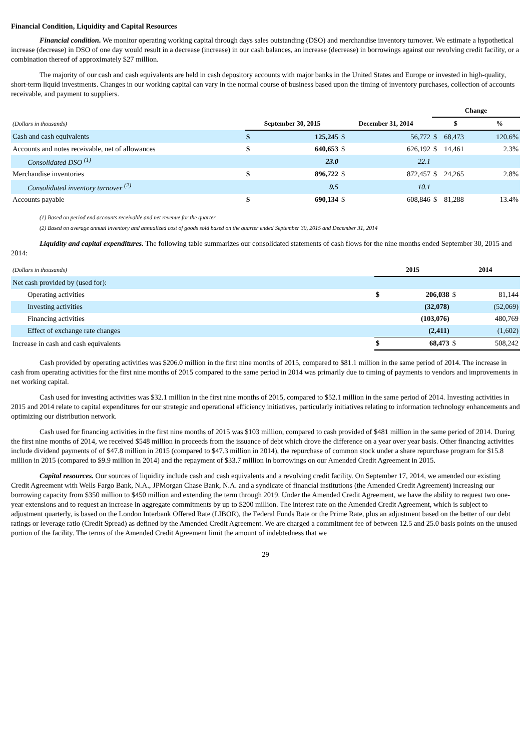Financial Condition, Liquidity and Capital Resources
Financial condition. We monitor operating working capital through days sales outstanding (DSO) and merchandise inventory turnover. We estimate a hypothetical increase (decrease) in DSO of one day would result in a decrease (increase) in our cash balances, an increase (decrease) in borrowings against our revolving credit facility, or a combination thereof of approximately $27 million.
The majority of our cash and cash equivalents are held in cash depository accounts with major banks in the United States and Europe or invested in high-quality, short-term liquid investments. Changes in our working capital can vary in the normal course of business based upon the timing of inventory purchases, collection of accounts receivable, and payment to suppliers.
| | | | | | Change | | |
| --- | --- | --- | --- | --- | --- | --- | --- |
| (Dollars in thousands) | September 30, 2015 | | December 31, 2014 | | $ | | % |
| Cash and cash equivalents | $ | 125,245 | $ | 56,772 | $ | 68,473 | 120.6% |
| Accounts and notes receivable, net of allowances | $ | 640,653 | $ | 626,192 | $ | 14,461 | 2.3% |
| Consolidated DSO <sup>(1)</sup> | | 23.0 | | 22.1 | | | |
| Merchandise inventories | $ | 896,722 | $ | 872,457 | $ | 24,265 | 2.8% |
| Consolidated inventory turnover <sup>(2)</sup> | | 9.5 | | 10.1 | | | |
| Accounts payable | $ | 690,134 | $ | 608,846 | $ | 81,288 | 13.4% |
(1) Based on period end accounts receivable and net revenue for the quarter
(2) Based on average annual inventory and annualized cost of goods sold based on the quarter ended September 30, 2015 and December 31, 2014
Liquidity and capital expenditures. The following table summarizes our consolidated statements of cash flows for the nine months ended September 30, 2015 and 2014:
| (Dollars in thousands) | 2015 | | 2014 | |
| --- | --- | --- | --- | --- |
| Net cash provided by (used for): | | | | |
| Operating activities | $ | 206,038 | $ | 81,144 |
| Investing activities | | (32,078) | | (52,069) |
| Financing activities | | (103,076) | | 480,769 |
| Effect of exchange rate changes | | (2,411) | | (1,602) |
| Increase in cash and cash equivalents | $ | 68,473 | $ | 508,242 |
Cash provided by operating activities was $206.0 million in the first nine months of 2015, compared to $81.1 million in the same period of 2014. The increase in cash from operating activities for the first nine months of 2015 compared to the same period in 2014 was primarily due to timing of payments to vendors and improvements in net working capital.
Cash used for investing activities was $32.1 million in the first nine months of 2015, compared to $52.1 million in the same period of 2014. Investing activities in 2015 and 2014 relate to capital expenditures for our strategic and operational efficiency initiatives, particularly initiatives relating to information technology enhancements and optimizing our distribution network.
Cash used for financing activities in the first nine months of 2015 was $103 million, compared to cash provided of $481 million in the same period of 2014. During the first nine months of 2014, we received $548 million in proceeds from the issuance of debt which drove the difference on a year over year basis. Other financing activities include dividend payments of of $47.8 million in 2015 (compared to $47.3 million in 2014), the repurchase of common stock under a share repurchase program for $15.8 million in 2015 (compared to $9.9 million in 2014) and the repayment of $33.7 million in borrowings on our Amended Credit Agreement in 2015.
Capital resources. Our sources of liquidity include cash and cash equivalents and a revolving credit facility. On September 17, 2014, we amended our existing Credit Agreement with Wells Fargo Bank, N.A., JPMorgan Chase Bank, N.A. and a syndicate of financial institutions (the Amended Credit Agreement) increasing our borrowing capacity from $350 million to $450 million and extending the term through 2019. Under the Amended Credit Agreement, we have the ability to request two one-year extensions and to request an increase in aggregate commitments by up to $200 million. The interest rate on the Amended Credit Agreement, which is subject to adjustment quarterly, is based on the London Interbank Offered Rate (LIBOR), the Federal Funds Rate or the Prime Rate, plus an adjustment based on the better of our debt ratings or leverage ratio (Credit Spread) as defined by the Amended Credit Agreement. We are charged a commitment fee of between 12.5 and 25.0 basis points on the unused portion of the facility. The terms of the Amended Credit Agreement limit the amount of indebtedness that we
29